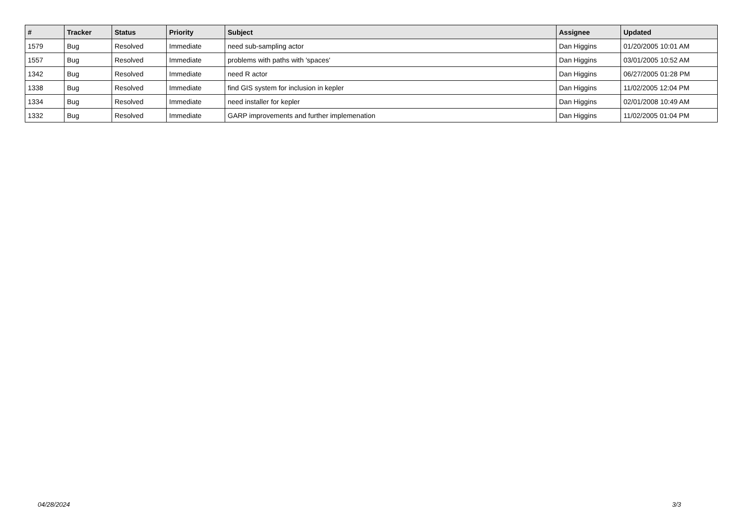| # | Tracker | Status | Priority | Subject | Assignee | Updated |
| --- | --- | --- | --- | --- | --- | --- |
| 1579 | Bug | Resolved | Immediate | need sub-sampling actor | Dan Higgins | 01/20/2005 10:01 AM |
| 1557 | Bug | Resolved | Immediate | problems with paths with 'spaces' | Dan Higgins | 03/01/2005 10:52 AM |
| 1342 | Bug | Resolved | Immediate | need R actor | Dan Higgins | 06/27/2005 01:28 PM |
| 1338 | Bug | Resolved | Immediate | find GIS system for inclusion in kepler | Dan Higgins | 11/02/2005 12:04 PM |
| 1334 | Bug | Resolved | Immediate | need installer for kepler | Dan Higgins | 02/01/2008 10:49 AM |
| 1332 | Bug | Resolved | Immediate | GARP improvements and further implemenation | Dan Higgins | 11/02/2005 01:04 PM |
04/28/2024 3/3